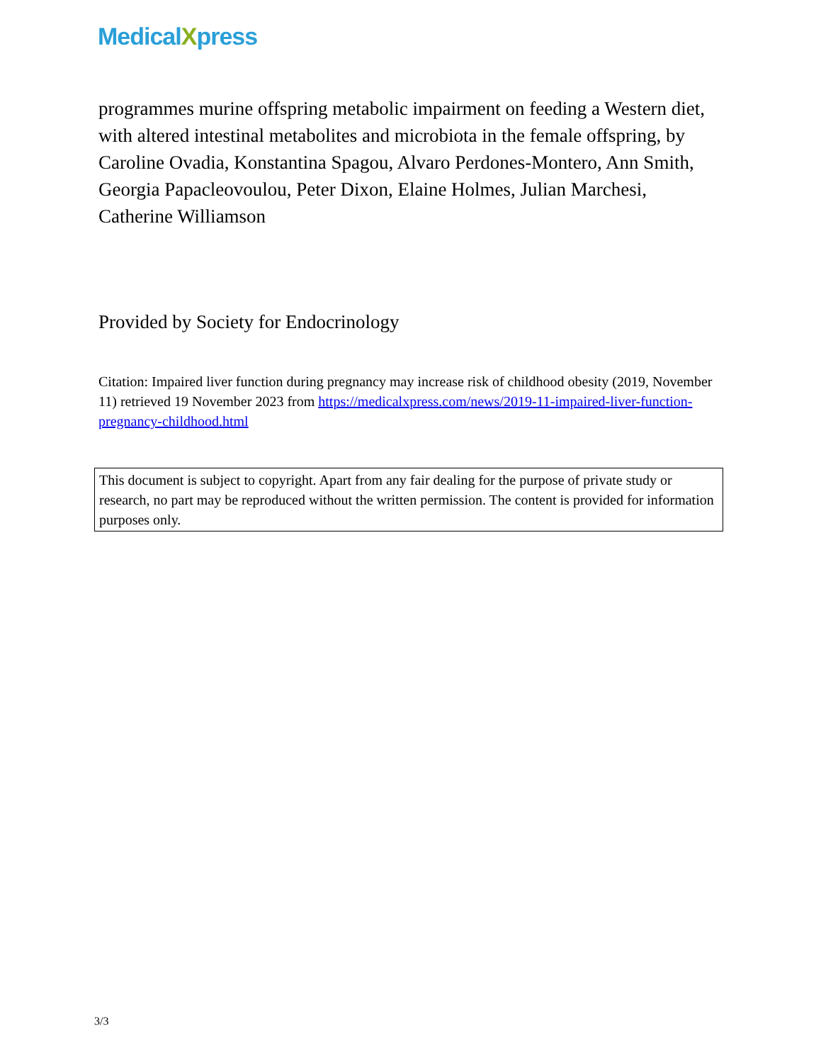MedicalXpress
programmes murine offspring metabolic impairment on feeding a Western diet, with altered intestinal metabolites and microbiota in the female offspring, by Caroline Ovadia, Konstantina Spagou, Alvaro Perdones-Montero, Ann Smith, Georgia Papacleovoulou, Peter Dixon, Elaine Holmes, Julian Marchesi, Catherine Williamson
Provided by Society for Endocrinology
Citation: Impaired liver function during pregnancy may increase risk of childhood obesity (2019, November 11) retrieved 19 November 2023 from https://medicalxpress.com/news/2019-11-impaired-liver-function-pregnancy-childhood.html
This document is subject to copyright. Apart from any fair dealing for the purpose of private study or research, no part may be reproduced without the written permission. The content is provided for information purposes only.
3/3